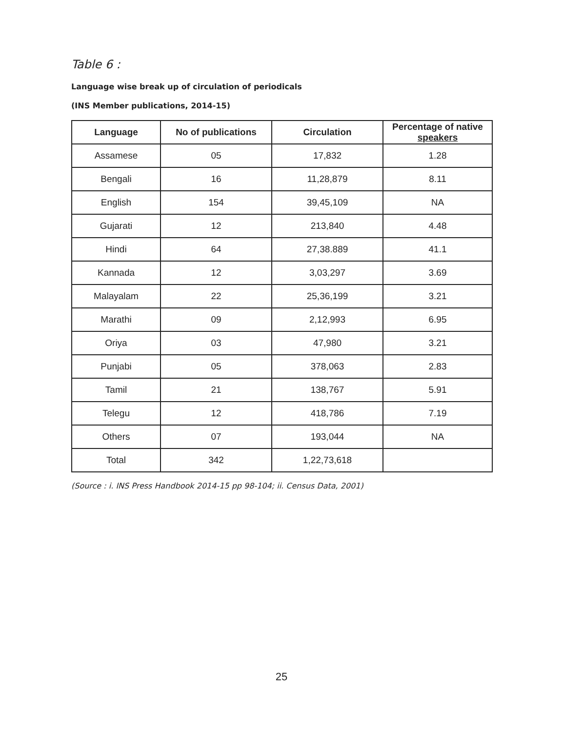Table 6 :
Language wise break up of circulation of periodicals
(INS Member publications, 2014-15)
| Language | No of publications | Circulation | Percentage of native speakers |
| --- | --- | --- | --- |
| Assamese | 05 | 17,832 | 1.28 |
| Bengali | 16 | 11,28,879 | 8.11 |
| English | 154 | 39,45,109 | NA |
| Gujarati | 12 | 213,840 | 4.48 |
| Hindi | 64 | 27,38.889 | 41.1 |
| Kannada | 12 | 3,03,297 | 3.69 |
| Malayalam | 22 | 25,36,199 | 3.21 |
| Marathi | 09 | 2,12,993 | 6.95 |
| Oriya | 03 | 47,980 | 3.21 |
| Punjabi | 05 | 378,063 | 2.83 |
| Tamil | 21 | 138,767 | 5.91 |
| Telegu | 12 | 418,786 | 7.19 |
| Others | 07 | 193,044 | NA |
| Total | 342 | 1,22,73,618 | |
(Source : i. INS Press Handbook 2014-15 pp 98-104; ii. Census Data, 2001)
25